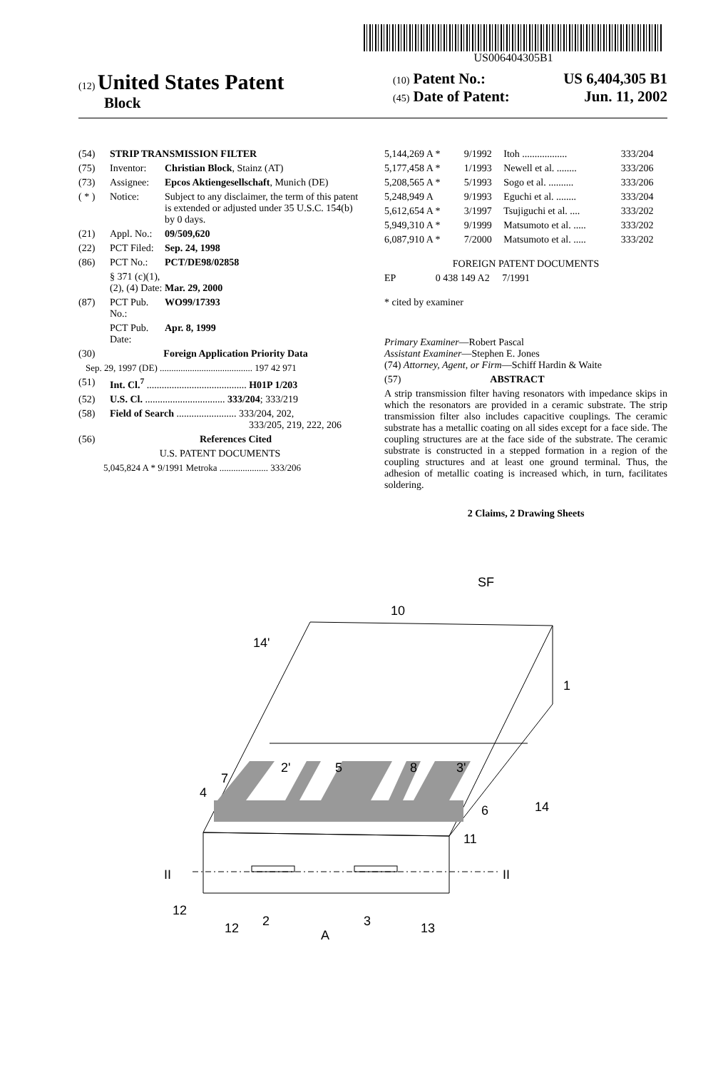US006404305B1
(12) United States Patent
Block
(10) Patent No.: US 6,404,305 B1
(45) Date of Patent: Jun. 11, 2002
| (54) | STRIP TRANSMISSION FILTER | |
| (75) | Inventor: | Christian Block , Stainz (AT) |
| (73) | Assignee: | Epcos Aktiengesellschaft , Munich (DE) |
| ( * ) | Notice: | Subject to any disclaimer, the term of this patent is extended or adjusted under 35 U.S.C. 154(b) by 0 days. |
| (21) | Appl. No.: | 09/509,620 |
| (22) | PCT Filed: | Sep. 24, 1998 |
| (86) | PCT No.: | PCT/DE98/02858 |
| | § 371 (c)(1), (2), (4) Date: | Mar. 29, 2000 |
| (87) | PCT Pub. No.: | WO99/17393 |
| | PCT Pub. Date: | Apr. 8, 1999 |
| (30) | Foreign Application Priority Data | |
| Sep. 29, 1997 (DE) ........................................ 197 42 971 | | |
| (51) | Int. Cl.<sup>7</sup> ........................................ H01P 1/203 | |
| (52) | U.S. Cl. ................................ 333/204 ; 333/219 | |
| (58) | Field of Search ........................ 333/204, 202, 333/205, 219, 222, 206 | |
| (56) | References Cited | |
| U.S. PATENT DOCUMENTS | | |
| 5,045,824 A * 9/1991 Metroka ..................... 333/206 | | |
| 5,144,269 A * | 9/1992 | Itoh .................. | 333/204 |
| 5,177,458 A * | 1/1993 | Newell et al. ........ | 333/206 |
| 5,208,565 A * | 5/1993 | Sogo et al. .......... | 333/206 |
| 5,248,949 A | 9/1993 | Eguchi et al. ........ | 333/204 |
| 5,612,654 A * | 3/1997 | Tsujiguchi et al. .... | 333/202 |
| 5,949,310 A * | 9/1999 | Matsumoto et al. ..... | 333/202 |
| 6,087,910 A * | 7/2000 | Matsumoto et al. ..... | 333/202 |
FOREIGN PATENT DOCUMENTS
EP 0 438 149 A2 7/1991
* cited by examiner
Primary Examiner—Robert Pascal
Assistant Examiner—Stephen E. Jones
(74) Attorney, Agent, or Firm—Schiff Hardin & Waite
(57) ABSTRACT
A strip transmission filter having resonators with impedance skips in which the resonators are provided in a ceramic substrate. The strip transmission filter also includes capacitive couplings. The ceramic substrate has a metallic coating on all sides except for a face side. The coupling structures are at the face side of the substrate. The ceramic substrate is constructed in a stepped formation in a region of the coupling structures and at least one ground terminal. Thus, the adhesion of metallic coating is increased which, in turn, facilitates soldering.
2 Claims, 2 Drawing Sheets
SF
10
14'
1
2'
5
8
3'
7
4
6
14
11
II
II
12
12
2
3
13
A